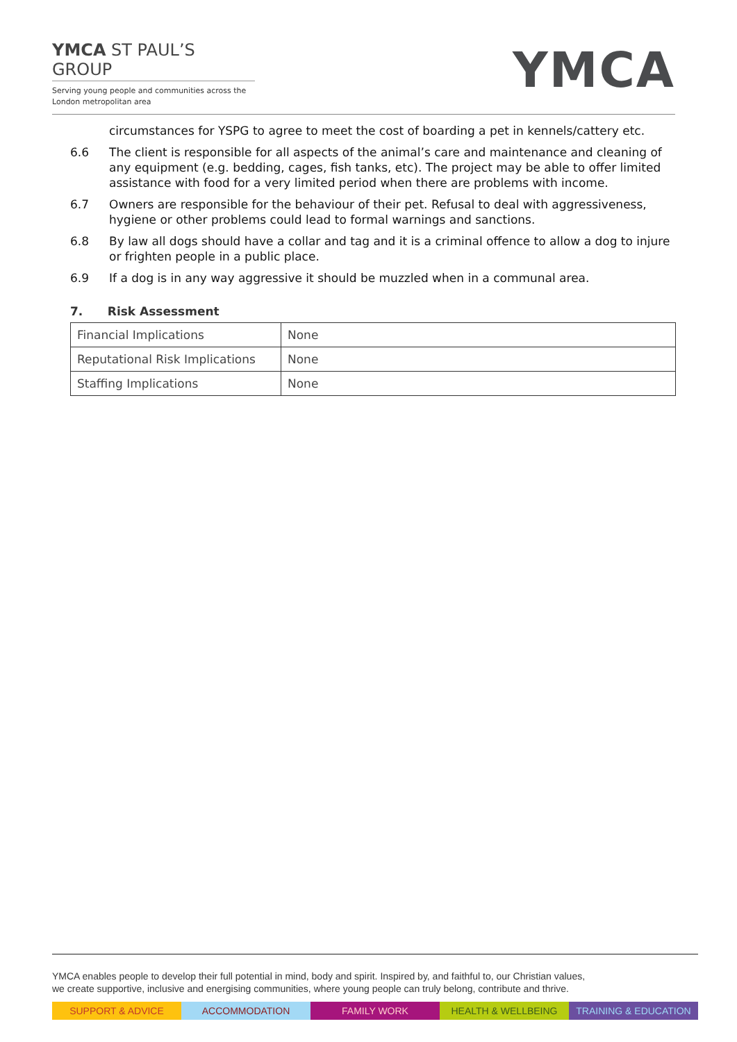YMCA ST PAUL’S GROUP
Serving young people and communities across the
London metropolitan area
YMCA
circumstances for YSPG to agree to meet the cost of boarding a pet in kennels/cattery etc.
6.6 The client is responsible for all aspects of the animal’s care and maintenance and cleaning of any equipment (e.g. bedding, cages, fish tanks, etc). The project may be able to offer limited assistance with food for a very limited period when there are problems with income.
6.7 Owners are responsible for the behaviour of their pet. Refusal to deal with aggressiveness, hygiene or other problems could lead to formal warnings and sanctions.
6.8 By law all dogs should have a collar and tag and it is a criminal offence to allow a dog to injure or frighten people in a public place.
6.9 If a dog is in any way aggressive it should be muzzled when in a communal area.
7. Risk Assessment
| Financial Implications | None |
| Reputational Risk Implications | None |
| Staffing Implications | None |
YMCA enables people to develop their full potential in mind, body and spirit. Inspired by, and faithful to, our Christian values,
we create supportive, inclusive and energising communities, where young people can truly belong, contribute and thrive.
SUPPORT & ADVICE ACCOMMODATION FAMILY WORK HEALTH & WELLBEING TRAINING & EDUCATION